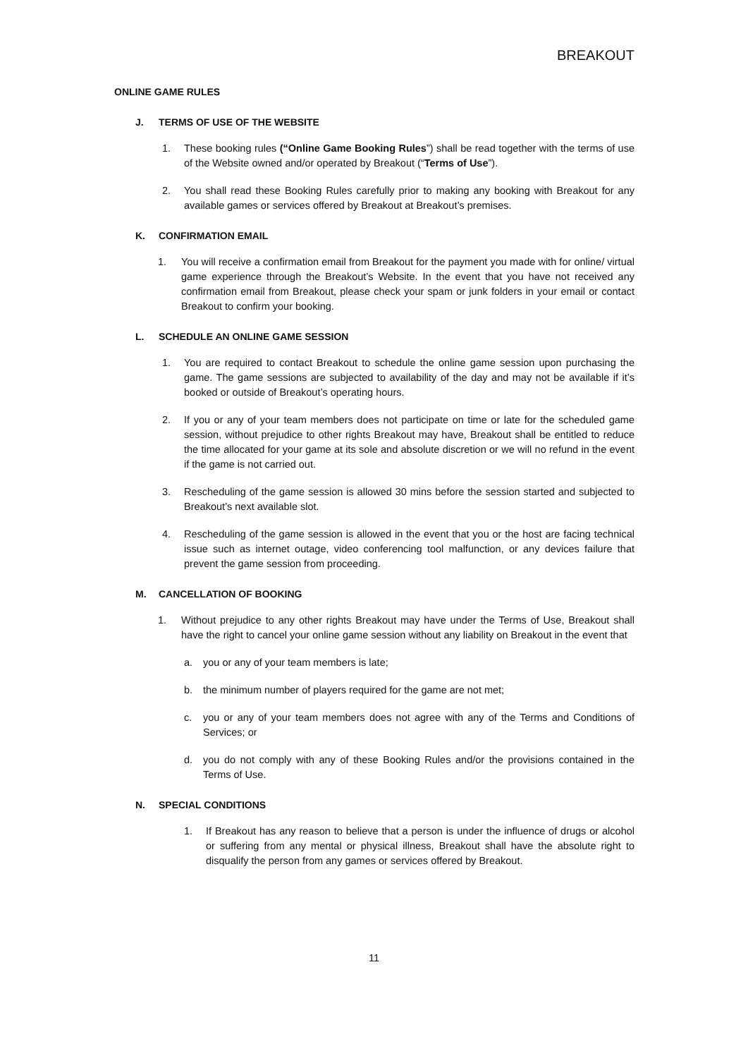BREAKOUT
ONLINE GAME RULES
J. TERMS OF USE OF THE WEBSITE
1. These booking rules (“Online Game Booking Rules”) shall be read together with the terms of use of the Website owned and/or operated by Breakout (“Terms of Use”).
2. You shall read these Booking Rules carefully prior to making any booking with Breakout for any available games or services offered by Breakout at Breakout’s premises.
K. CONFIRMATION EMAIL
1. You will receive a confirmation email from Breakout for the payment you made with for online/ virtual game experience through the Breakout’s Website. In the event that you have not received any confirmation email from Breakout, please check your spam or junk folders in your email or contact Breakout to confirm your booking.
L. SCHEDULE AN ONLINE GAME SESSION
1. You are required to contact Breakout to schedule the online game session upon purchasing the game. The game sessions are subjected to availability of the day and may not be available if it’s booked or outside of Breakout’s operating hours.
2. If you or any of your team members does not participate on time or late for the scheduled game session, without prejudice to other rights Breakout may have, Breakout shall be entitled to reduce the time allocated for your game at its sole and absolute discretion or we will no refund in the event if the game is not carried out.
3. Rescheduling of the game session is allowed 30 mins before the session started and subjected to Breakout’s next available slot.
4. Rescheduling of the game session is allowed in the event that you or the host are facing technical issue such as internet outage, video conferencing tool malfunction, or any devices failure that prevent the game session from proceeding.
M. CANCELLATION OF BOOKING
1. Without prejudice to any other rights Breakout may have under the Terms of Use, Breakout shall have the right to cancel your online game session without any liability on Breakout in the event that
a. you or any of your team members is late;
b. the minimum number of players required for the game are not met;
c. you or any of your team members does not agree with any of the Terms and Conditions of Services; or
d. you do not comply with any of these Booking Rules and/or the provisions contained in the Terms of Use.
N. SPECIAL CONDITIONS
1. If Breakout has any reason to believe that a person is under the influence of drugs or alcohol or suffering from any mental or physical illness, Breakout shall have the absolute right to disqualify the person from any games or services offered by Breakout.
11